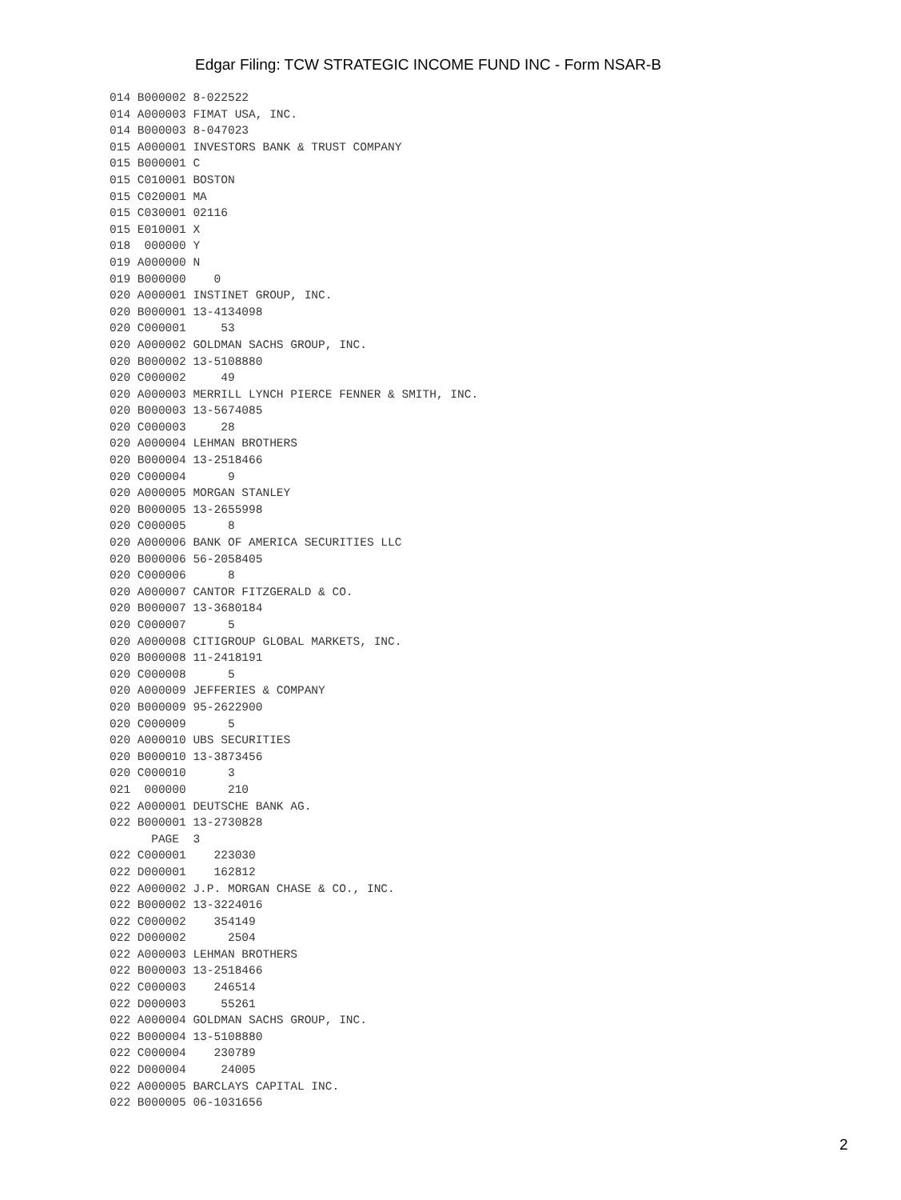Edgar Filing: TCW STRATEGIC INCOME FUND INC - Form NSAR-B
014 B000002 8-022522
014 A000003 FIMAT USA, INC.
014 B000003 8-047023
015 A000001 INVESTORS BANK & TRUST COMPANY
015 B000001 C
015 C010001 BOSTON
015 C020001 MA
015 C030001 02116
015 E010001 X
018  000000 Y
019 A000000 N
019 B000000    0
020 A000001 INSTINET GROUP, INC.
020 B000001 13-4134098
020 C000001     53
020 A000002 GOLDMAN SACHS GROUP, INC.
020 B000002 13-5108880
020 C000002     49
020 A000003 MERRILL LYNCH PIERCE FENNER & SMITH, INC.
020 B000003 13-5674085
020 C000003     28
020 A000004 LEHMAN BROTHERS
020 B000004 13-2518466
020 C000004      9
020 A000005 MORGAN STANLEY
020 B000005 13-2655998
020 C000005      8
020 A000006 BANK OF AMERICA SECURITIES LLC
020 B000006 56-2058405
020 C000006      8
020 A000007 CANTOR FITZGERALD & CO.
020 B000007 13-3680184
020 C000007      5
020 A000008 CITIGROUP GLOBAL MARKETS, INC.
020 B000008 11-2418191
020 C000008      5
020 A000009 JEFFERIES & COMPANY
020 B000009 95-2622900
020 C000009      5
020 A000010 UBS SECURITIES
020 B000010 13-3873456
020 C000010      3
021  000000      210
022 A000001 DEUTSCHE BANK AG.
022 B000001 13-2730828
      PAGE  3
022 C000001    223030
022 D000001    162812
022 A000002 J.P. MORGAN CHASE & CO., INC.
022 B000002 13-3224016
022 C000002    354149
022 D000002      2504
022 A000003 LEHMAN BROTHERS
022 B000003 13-2518466
022 C000003    246514
022 D000003     55261
022 A000004 GOLDMAN SACHS GROUP, INC.
022 B000004 13-5108880
022 C000004    230789
022 D000004     24005
022 A000005 BARCLAYS CAPITAL INC.
022 B000005 06-1031656
2